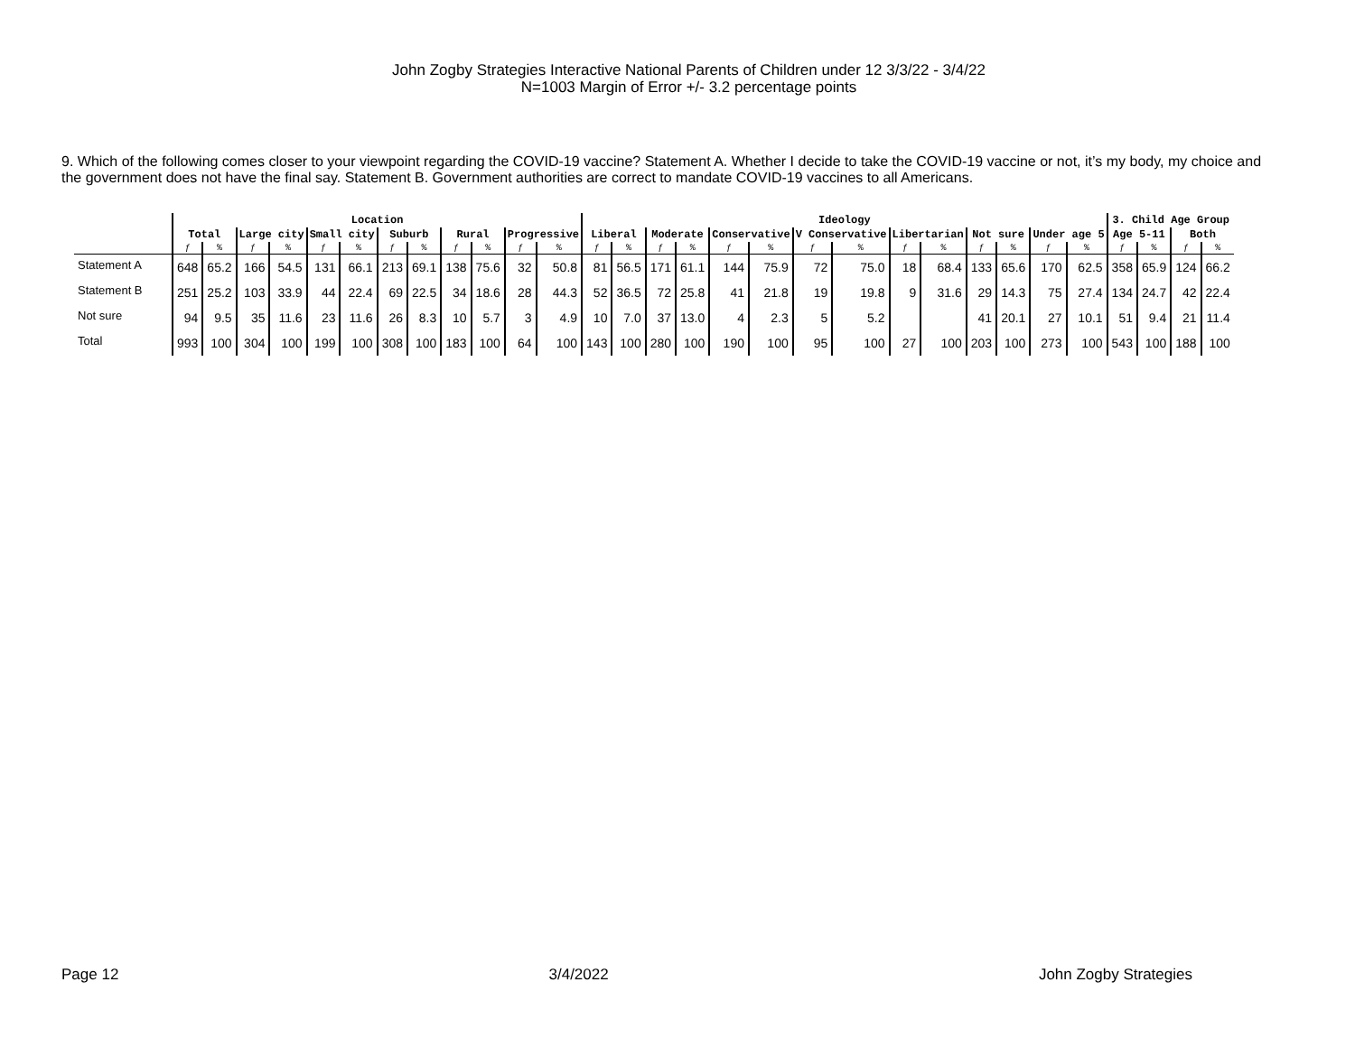John Zogby Strategies Interactive National Parents of Children under 12 3/3/22 - 3/4/22
N=1003 Margin of Error +/- 3.2 percentage points
9. Which of the following comes closer to your viewpoint regarding the COVID-19 vaccine? Statement A. Whether I decide to take the COVID-19 vaccine or not, it’s my body, my choice and the government does not have the final say. Statement B. Government authorities are correct to mandate COVID-19 vaccines to all Americans.
| | Location | | | | | | | | | | | | Ideology | | | | | | | | | | | | | | 3. Child Age Group | | | |
| --- | --- | --- | --- | --- | --- | --- | --- | --- | --- | --- | --- | --- | --- | --- | --- | --- | --- | --- | --- | --- | --- | --- | --- | --- | --- | --- | --- | --- | --- | --- |
| | Total | | Large city | | Small city | | Suburb | | Rural | | Progressive | | Liberal | | Moderate | | Conservative | | V Conservative | | Libertarian | | Not sure | | Under age 5 | | Age 5-11 | | Both | |
| | ƒ | % | ƒ | % | ƒ | % | ƒ | % | ƒ | % | ƒ | % | ƒ | % | ƒ | % | ƒ | % | ƒ | % | ƒ | % | ƒ | % | ƒ | % | ƒ | % | ƒ | % |
| Statement A | 648 | 65.2 | 166 | 54.5 | 131 | 66.1 | 213 | 69.1 | 138 | 75.6 | 32 | 50.8 | 81 | 56.5 | 171 | 61.1 | 144 | 75.9 | 72 | 75.0 | 18 | 68.4 | 133 | 65.6 | 170 | 62.5 | 358 | 65.9 | 124 | 66.2 |
| Statement B | 251 | 25.2 | 103 | 33.9 | 44 | 22.4 | 69 | 22.5 | 34 | 18.6 | 28 | 44.3 | 52 | 36.5 | 72 | 25.8 | 41 | 21.8 | 19 | 19.8 | 9 | 31.6 | 29 | 14.3 | 75 | 27.4 | 134 | 24.7 | 42 | 22.4 |
| Not sure | 94 | 9.5 | 35 | 11.6 | 23 | 11.6 | 26 | 8.3 | 10 | 5.7 | 3 | 4.9 | 10 | 7.0 | 37 | 13.0 | 4 | 2.3 | 5 | 5.2 | | | 41 | 20.1 | 27 | 10.1 | 51 | 9.4 | 21 | 11.4 |
| Total | 993 | 100 | 304 | 100 | 199 | 100 | 308 | 100 | 183 | 100 | 64 | 100 | 143 | 100 | 280 | 100 | 190 | 100 | 95 | 100 | 27 | 100 | 203 | 100 | 273 | 100 | 543 | 100 | 188 | 100 |
Page 12 3/4/2022 John Zogby Strategies